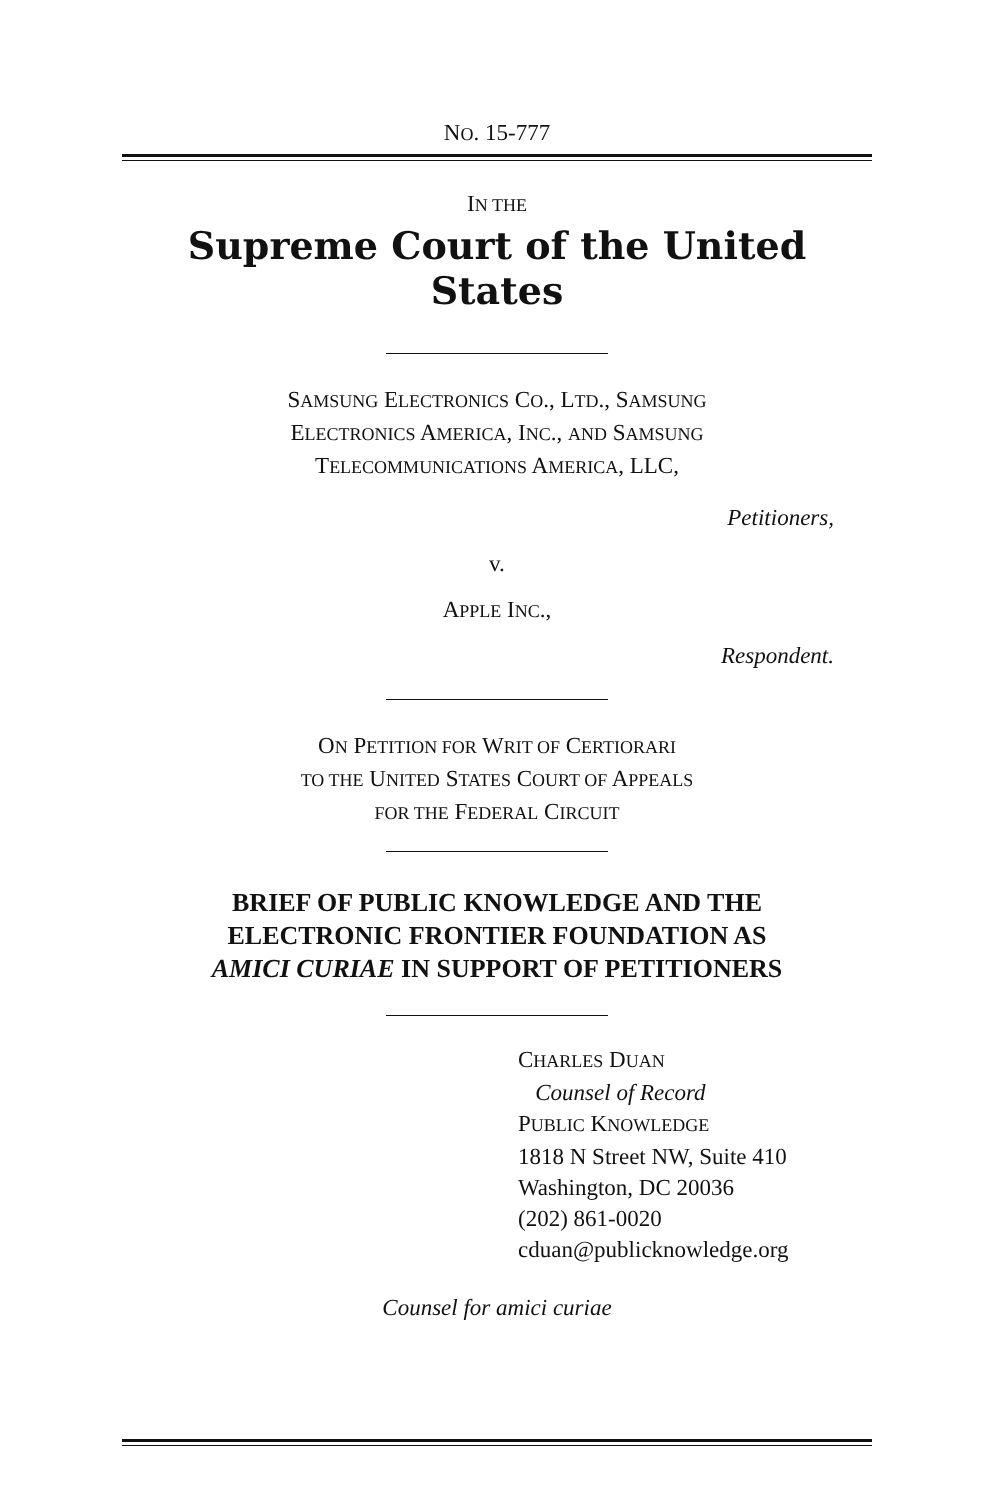NO. 15-777
IN THE
Supreme Court of the United States
SAMSUNG ELECTRONICS CO., LTD., SAMSUNG
ELECTRONICS AMERICA, INC., AND SAMSUNG
TELECOMMUNICATIONS AMERICA, LLC,
Petitioners,
v.
APPLE INC.,
Respondent.
ON PETITION FOR WRIT OF CERTIORARI
TO THE UNITED STATES COURT OF APPEALS
FOR THE FEDERAL CIRCUIT
BRIEF OF PUBLIC KNOWLEDGE AND THE
ELECTRONIC FRONTIER FOUNDATION AS
AMICI CURIAE IN SUPPORT OF PETITIONERS
CHARLES DUAN
Counsel of Record
PUBLIC KNOWLEDGE
1818 N Street NW, Suite 410
Washington, DC 20036
(202) 861-0020
cduan@publicknowledge.org
Counsel for amici curiae